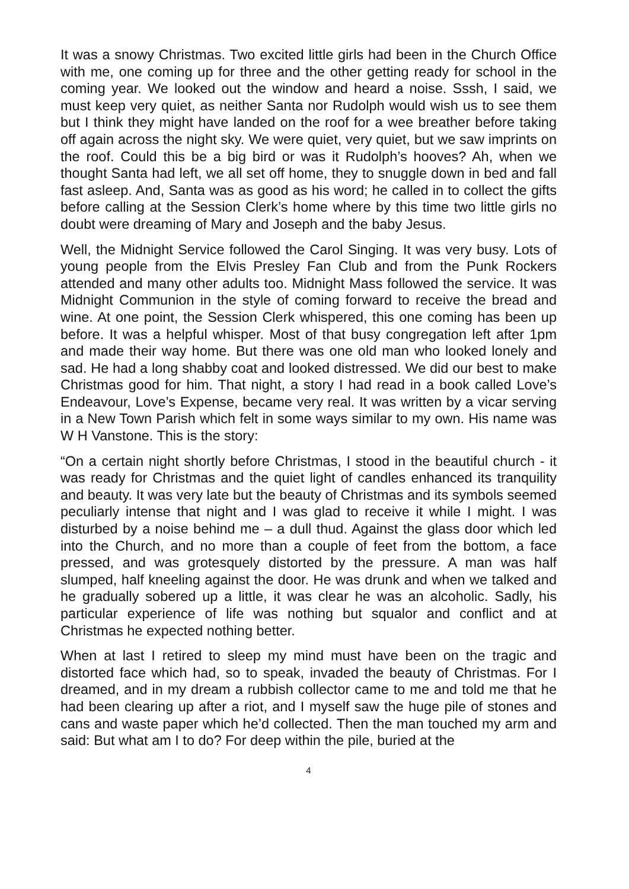It was a snowy Christmas. Two excited little girls had been in the Church Office with me, one coming up for three and the other getting ready for school in the coming year. We looked out the window and heard a noise. Sssh, I said, we must keep very quiet, as neither Santa nor Rudolph would wish us to see them but I think they might have landed on the roof for a wee breather before taking off again across the night sky. We were quiet, very quiet, but we saw imprints on the roof. Could this be a big bird or was it Rudolph’s hooves? Ah, when we thought Santa had left, we all set off home, they to snuggle down in bed and fall fast asleep. And, Santa was as good as his word; he called in to collect the gifts before calling at the Session Clerk’s home where by this time two little girls no doubt were dreaming of Mary and Joseph and the baby Jesus.
Well, the Midnight Service followed the Carol Singing. It was very busy. Lots of young people from the Elvis Presley Fan Club and from the Punk Rockers attended and many other adults too. Midnight Mass followed the service. It was Midnight Communion in the style of coming forward to receive the bread and wine. At one point, the Session Clerk whispered, this one coming has been up before. It was a helpful whisper. Most of that busy congregation left after 1pm and made their way home. But there was one old man who looked lonely and sad. He had a long shabby coat and looked distressed. We did our best to make Christmas good for him. That night, a story I had read in a book called Love’s Endeavour, Love’s Expense, became very real. It was written by a vicar serving in a New Town Parish which felt in some ways similar to my own. His name was W H Vanstone. This is the story:
“On a certain night shortly before Christmas, I stood in the beautiful church - it was ready for Christmas and the quiet light of candles enhanced its tranquility and beauty. It was very late but the beauty of Christmas and its symbols seemed peculiarly intense that night and I was glad to receive it while I might. I was disturbed by a noise behind me – a dull thud. Against the glass door which led into the Church, and no more than a couple of feet from the bottom, a face pressed, and was grotesquely distorted by the pressure. A man was half slumped, half kneeling against the door. He was drunk and when we talked and he gradually sobered up a little, it was clear he was an alcoholic. Sadly, his particular experience of life was nothing but squalor and conflict and at Christmas he expected nothing better.
When at last I retired to sleep my mind must have been on the tragic and distorted face which had, so to speak, invaded the beauty of Christmas. For I dreamed, and in my dream a rubbish collector came to me and told me that he had been clearing up after a riot, and I myself saw the huge pile of stones and cans and waste paper which he’d collected. Then the man touched my arm and said: But what am I to do? For deep within the pile, buried at the
4